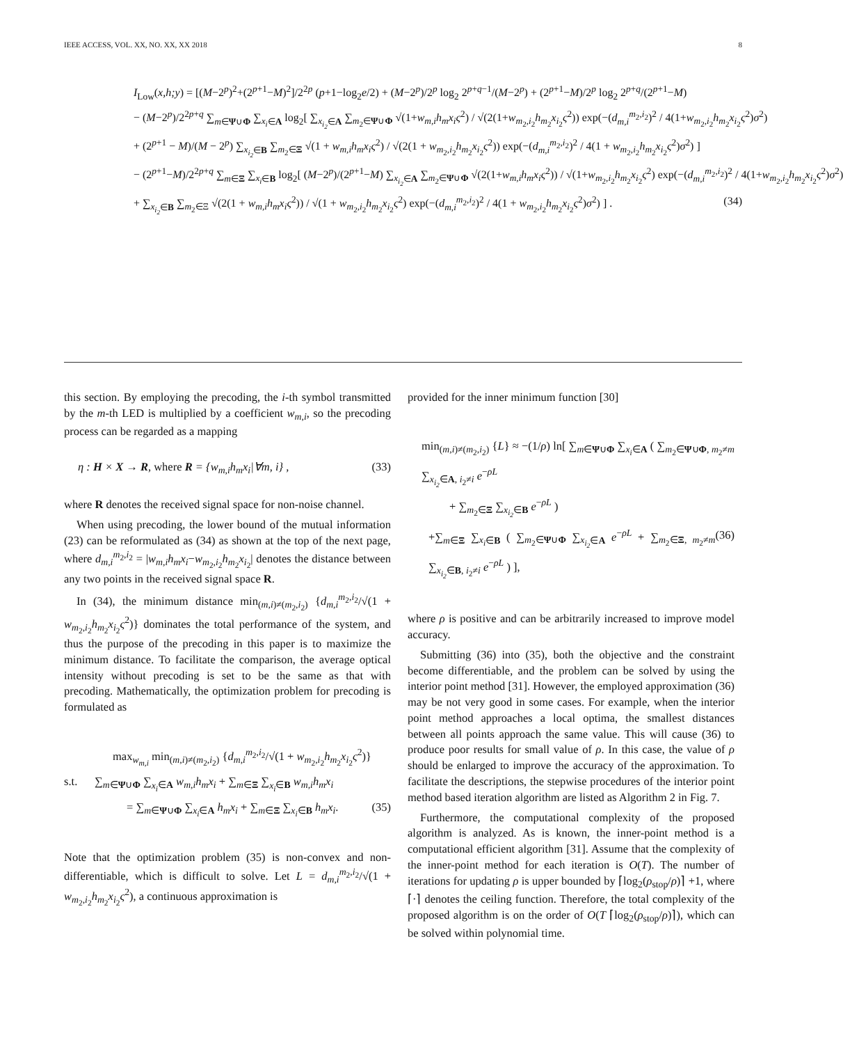IEEE ACCESS, VOL. XX, NO. XX, XX 2018 8
I<sub>Low</sub>(x,h;y) = [(M−2<sup>p</sup>)<sup>2</sup>+(2<sup>p+1</sup>−M)<sup>2</sup>]/2<sup>2p</sup> (p+1−log<sub>2</sub>e/2) + (M−2<sup>p</sup>)/2<sup>p</sup> log<sub>2</sub> 2<sup>p+q−1</sup>/(M−2<sup>p</sup>) + (2<sup>p+1</sup>−M)/2<sup>p</sup> log<sub>2</sub> 2<sup>p+q</sup>/(2<sup>p+1</sup>−M)
− (M−2<sup>p</sup>)/2<sup>2p+q</sup> ∑<sub>m∈Ψ∪Φ</sub> ∑<sub>x<sub>i</sub>∈A</sub> log<sub>2</sub>[ ∑<sub>x<sub>i<sub>2</sub></sub>∈A</sub> ∑<sub>m<sub>2</sub>∈Ψ∪Φ</sub> √(1+w<sub>m,i</sub>h<sub>m</sub>x<sub>i</sub>ς<sup>2</sup>) / √(2(1+w<sub>m<sub>2</sub>,i<sub>2</sub></sub>h<sub>m<sub>2</sub></sub>x<sub>i<sub>2</sub></sub>ς<sup>2</sup>)) exp(−(d<sub>m,i</sub><sup>m<sub>2</sub>,i<sub>2</sub></sup>)<sup>2</sup> / 4(1+w<sub>m<sub>2</sub>,i<sub>2</sub></sub>h<sub>m<sub>2</sub></sub>x<sub>i<sub>2</sub></sub>ς<sup>2</sup>)σ<sup>2</sup>)
+ (2<sup>p+1</sup> − M)/(M − 2<sup>p</sup>) ∑<sub>x<sub>i<sub>2</sub></sub>∈B</sub> ∑<sub>m<sub>2</sub>∈Ξ</sub> √(1 + w<sub>m,i</sub>h<sub>m</sub>x<sub>i</sub>ς<sup>2</sup>) / √(2(1 + w<sub>m<sub>2</sub>,i<sub>2</sub></sub>h<sub>m<sub>2</sub></sub>x<sub>i<sub>2</sub></sub>ς<sup>2</sup>)) exp(−(d<sub>m,i</sub><sup>m<sub>2</sub>,i<sub>2</sub></sup>)<sup>2</sup> / 4(1 + w<sub>m<sub>2</sub>,i<sub>2</sub></sub>h<sub>m<sub>2</sub></sub>x<sub>i<sub>2</sub></sub>ς<sup>2</sup>)σ<sup>2</sup>) ]
− (2<sup>p+1</sup>−M)/2<sup>2p+q</sup> ∑<sub>m∈Ξ</sub> ∑<sub>x<sub>i</sub>∈B</sub> log<sub>2</sub>[ (M−2<sup>p</sup>)/(2<sup>p+1</sup>−M) ∑<sub>x<sub>i<sub>2</sub></sub>∈A</sub> ∑<sub>m<sub>2</sub>∈Ψ∪Φ</sub> √(2(1+w<sub>m,i</sub>h<sub>m</sub>x<sub>i</sub>ς<sup>2</sup>)) / √(1+w<sub>m<sub>2</sub>,i<sub>2</sub></sub>h<sub>m<sub>2</sub></sub>x<sub>i<sub>2</sub></sub>ς<sup>2</sup>) exp(−(d<sub>m,i</sub><sup>m<sub>2</sub>,i<sub>2</sub></sup>)<sup>2</sup> / 4(1+w<sub>m<sub>2</sub>,i<sub>2</sub></sub>h<sub>m<sub>2</sub></sub>x<sub>i<sub>2</sub></sub>ς<sup>2</sup>)σ<sup>2</sup>)
+ ∑<sub>x<sub>i<sub>2</sub></sub>∈B</sub> ∑<sub>m<sub>2</sub>∈Ξ</sub> √(2(1 + w<sub>m,i</sub>h<sub>m</sub>x<sub>i</sub>ς<sup>2</sup>)) / √(1 + w<sub>m<sub>2</sub>,i<sub>2</sub></sub>h<sub>m<sub>2</sub></sub>x<sub>i<sub>2</sub></sub>ς<sup>2</sup>) exp(−(d<sub>m,i</sub><sup>m<sub>2</sub>,i<sub>2</sub></sup>)<sup>2</sup> / 4(1 + w<sub>m<sub>2</sub>,i<sub>2</sub></sub>h<sub>m<sub>2</sub></sub>x<sub>i<sub>2</sub></sub>ς<sup>2</sup>)σ<sup>2</sup>) ] . (34)
this section. By employing the precoding, the i-th symbol transmitted by the m-th LED is multiplied by a coefficient w<sub>m,i</sub>, so the precoding process can be regarded as a mapping
η : H × X → R, where R = {w<sub>m,i</sub>h<sub>m</sub>x<sub>i</sub>|∀m, i} , (33)
where R denotes the received signal space for non-noise channel.
When using precoding, the lower bound of the mutual information (23) can be reformulated as (34) as shown at the top of the next page, where d<sub>m,i</sub><sup>m<sub>2</sub>,i<sub>2</sub></sup> = |w<sub>m,i</sub>h<sub>m</sub>x<sub>i</sub>−w<sub>m<sub>2</sub>,i<sub>2</sub></sub>h<sub>m<sub>2</sub></sub>x<sub>i<sub>2</sub></sub>| denotes the distance between any two points in the received signal space R.
In (34), the minimum distance min<sub>(m,i)≠(m<sub>2</sub>,i<sub>2</sub>)</sub> {d<sub>m,i</sub><sup>m<sub>2</sub>,i<sub>2</sub></sup>/√(1 + w<sub>m<sub>2</sub>,i<sub>2</sub></sub>h<sub>m<sub>2</sub></sub>x<sub>i<sub>2</sub></sub>ς<sup>2</sup>)} dominates the total performance of the system, and thus the purpose of the precoding in this paper is to maximize the minimum distance. To facilitate the comparison, the average optical intensity without precoding is set to be the same as that with precoding. Mathematically, the optimization problem for precoding is formulated as
max<sub>w<sub>m,i</sub></sub> min<sub>(m,i)≠(m<sub>2</sub>,i<sub>2</sub>)</sub> {d<sub>m,i</sub><sup>m<sub>2</sub>,i<sub>2</sub></sup>/√(1 + w<sub>m<sub>2</sub>,i<sub>2</sub></sub>h<sub>m<sub>2</sub></sub>x<sub>i<sub>2</sub></sub>ς<sup>2</sup>)}
s.t. ∑<sub>m∈Ψ∪Φ</sub> ∑<sub>x<sub>i</sub>∈A</sub> w<sub>m,i</sub>h<sub>m</sub>x<sub>i</sub> + ∑<sub>m∈Ξ</sub> ∑<sub>x<sub>i</sub>∈B</sub> w<sub>m,i</sub>h<sub>m</sub>x<sub>i</sub>
= ∑<sub>m∈Ψ∪Φ</sub> ∑<sub>x<sub>i</sub>∈A</sub> h<sub>m</sub>x<sub>i</sub> + ∑<sub>m∈Ξ</sub> ∑<sub>x<sub>i</sub>∈B</sub> h<sub>m</sub>x<sub>i</sub>. (35)
Note that the optimization problem (35) is non-convex and non-differentiable, which is difficult to solve. Let L = d<sub>m,i</sub><sup>m<sub>2</sub>,i<sub>2</sub></sup>/√(1 + w<sub>m<sub>2</sub>,i<sub>2</sub></sub>h<sub>m<sub>2</sub></sub>x<sub>i<sub>2</sub></sub>ς<sup>2</sup>), a continuous approximation is
provided for the inner minimum function [30]
min<sub>(m,i)≠(m<sub>2</sub>,i<sub>2</sub>)</sub> {L} ≈ −(1/ρ) ln[ ∑<sub>m∈Ψ∪Φ</sub> ∑<sub>x<sub>i</sub>∈A</sub> ( ∑<sub>m<sub>2</sub>∈Ψ∪Φ, m<sub>2</sub>≠m</sub> ∑<sub>x<sub>i<sub>2</sub></sub>∈A, i<sub>2</sub>≠i</sub> e<sup>−ρL</sup>
+ ∑<sub>m<sub>2</sub>∈Ξ</sub> ∑<sub>x<sub>i<sub>2</sub></sub>∈B</sub> e<sup>−ρL</sup> )
+∑<sub>m∈Ξ</sub> ∑<sub>x<sub>i</sub>∈B</sub> ( ∑<sub>m<sub>2</sub>∈Ψ∪Φ</sub> ∑<sub>x<sub>i<sub>2</sub></sub>∈A</sub> e<sup>−ρL</sup> + ∑<sub>m<sub>2</sub>∈Ξ, m<sub>2</sub>≠m</sub> ∑<sub>x<sub>i<sub>2</sub></sub>∈B, i<sub>2</sub>≠i</sub> e<sup>−ρL</sup> ) ], (36)
where ρ is positive and can be arbitrarily increased to improve model accuracy.
Submitting (36) into (35), both the objective and the constraint become differentiable, and the problem can be solved by using the interior point method [31]. However, the employed approximation (36) may be not very good in some cases. For example, when the interior point method approaches a local optima, the smallest distances between all points approach the same value. This will cause (36) to produce poor results for small value of ρ. In this case, the value of ρ should be enlarged to improve the accuracy of the approximation. To facilitate the descriptions, the stepwise procedures of the interior point method based iteration algorithm are listed as Algorithm 2 in Fig. 7.
Furthermore, the computational complexity of the proposed algorithm is analyzed. As is known, the inner-point method is a computational efficient algorithm [31]. Assume that the complexity of the inner-point method for each iteration is O(T). The number of iterations for updating ρ is upper bounded by ⌈log<sub>2</sub>(ρ<sub>stop</sub>/ρ)⌉ +1, where ⌈·⌉ denotes the ceiling function. Therefore, the total complexity of the proposed algorithm is on the order of O(T ⌈log<sub>2</sub>(ρ<sub>stop</sub>/ρ)⌉), which can be solved within polynomial time.